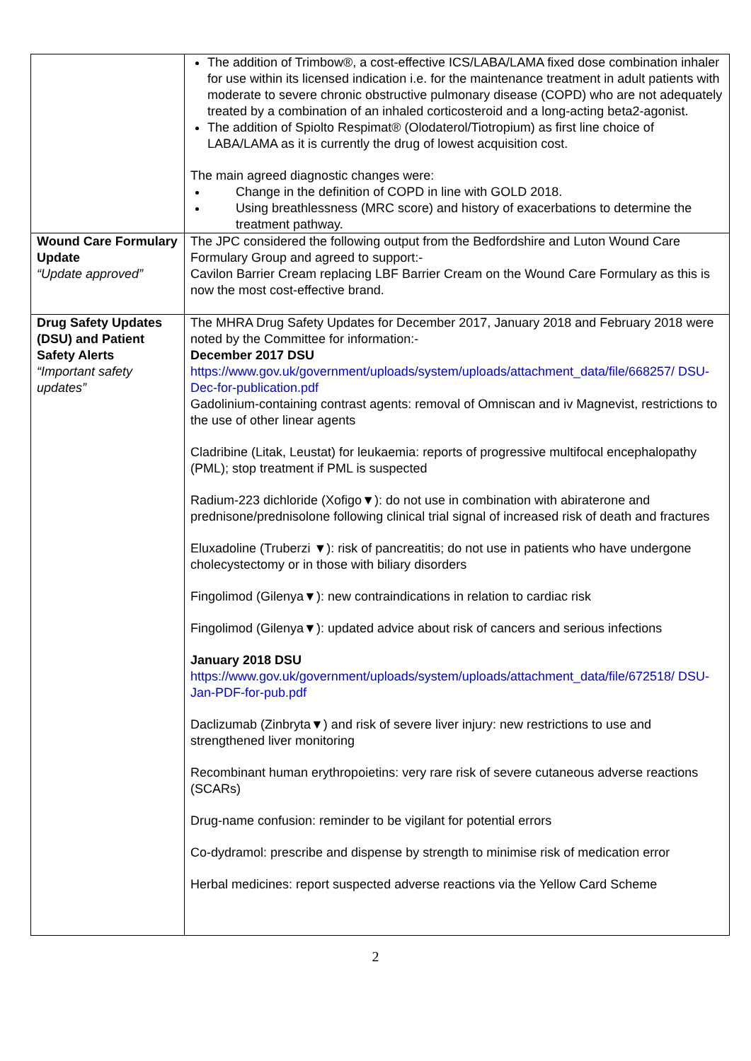| | The addition of Trimbow®, a cost-effective ICS/LABA/LAMA fixed dose combination inhaler for use within its licensed indication i.e. for the maintenance treatment in adult patients with moderate to severe chronic obstructive pulmonary disease (COPD) who are not adequately treated by a combination of an inhaled corticosteroid and a long-acting beta2-agonist. The addition of Spiolto Respimat® (Olodaterol/Tiotropium) as first line choice of LABA/LAMA as it is currently the drug of lowest acquisition cost. The main agreed diagnostic changes were: Change in the definition of COPD in line with GOLD 2018. Using breathlessness (MRC score) and history of exacerbations to determine the treatment pathway. |
| Wound Care Formulary Update “Update approved” | The JPC considered the following output from the Bedfordshire and Luton Wound Care Formulary Group and agreed to support:- Cavilon Barrier Cream replacing LBF Barrier Cream on the Wound Care Formulary as this is now the most cost-effective brand. |
| Drug Safety Updates (DSU) and Patient Safety Alerts “Important safety updates” | The MHRA Drug Safety Updates for December 2017, January 2018 and February 2018 were noted by the Committee for information:- December 2017 DSU https://www.gov.uk/government/uploads/system/uploads/attachment_data/file/668257/ DSU-Dec-for-publication.pdf Gadolinium-containing contrast agents: removal of Omniscan and iv Magnevist, restrictions to the use of other linear agents Cladribine (Litak, Leustat) for leukaemia: reports of progressive multifocal encephalopathy (PML); stop treatment if PML is suspected Radium-223 dichloride (Xofigo▼): do not use in combination with abiraterone and prednisone/prednisolone following clinical trial signal of increased risk of death and fractures Eluxadoline (Truberzi ▼): risk of pancreatitis; do not use in patients who have undergone cholecystectomy or in those with biliary disorders Fingolimod (Gilenya▼): new contraindications in relation to cardiac risk Fingolimod (Gilenya▼): updated advice about risk of cancers and serious infections January 2018 DSU https://www.gov.uk/government/uploads/system/uploads/attachment_data/file/672518/ DSU-Jan-PDF-for-pub.pdf Daclizumab (Zinbryta▼) and risk of severe liver injury: new restrictions to use and strengthened liver monitoring Recombinant human erythropoietins: very rare risk of severe cutaneous adverse reactions (SCARs) Drug-name confusion: reminder to be vigilant for potential errors Co-dydramol: prescribe and dispense by strength to minimise risk of medication error Herbal medicines: report suspected adverse reactions via the Yellow Card Scheme |
2